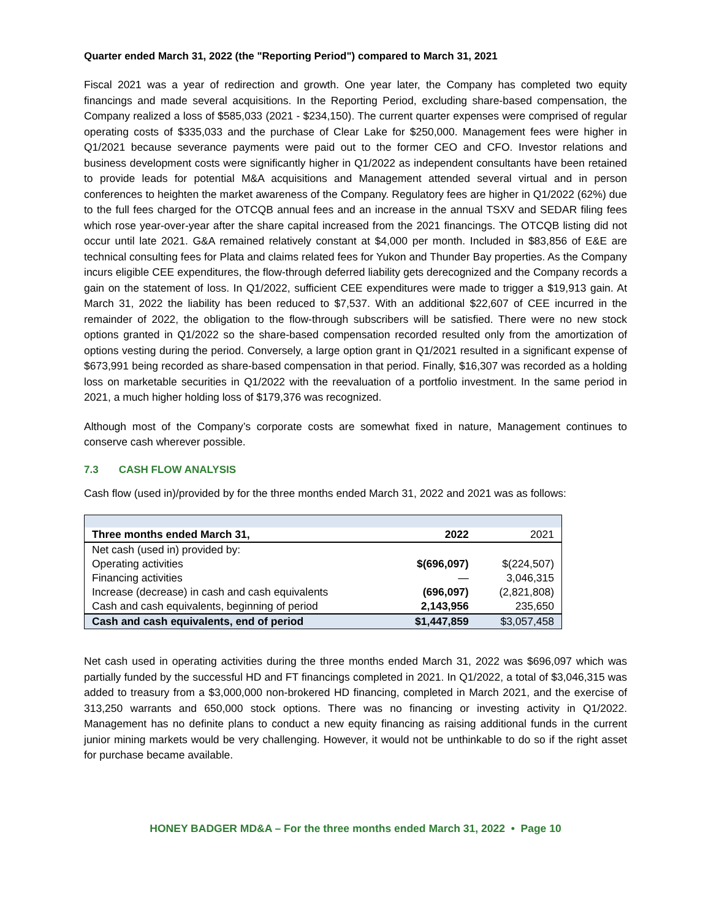Quarter ended March 31, 2022 (the "Reporting Period") compared to March 31, 2021
Fiscal 2021 was a year of redirection and growth. One year later, the Company has completed two equity financings and made several acquisitions. In the Reporting Period, excluding share-based compensation, the Company realized a loss of $585,033 (2021 - $234,150). The current quarter expenses were comprised of regular operating costs of $335,033 and the purchase of Clear Lake for $250,000. Management fees were higher in Q1/2021 because severance payments were paid out to the former CEO and CFO. Investor relations and business development costs were significantly higher in Q1/2022 as independent consultants have been retained to provide leads for potential M&A acquisitions and Management attended several virtual and in person conferences to heighten the market awareness of the Company. Regulatory fees are higher in Q1/2022 (62%) due to the full fees charged for the OTCQB annual fees and an increase in the annual TSXV and SEDAR filing fees which rose year-over-year after the share capital increased from the 2021 financings. The OTCQB listing did not occur until late 2021. G&A remained relatively constant at $4,000 per month. Included in $83,856 of E&E are technical consulting fees for Plata and claims related fees for Yukon and Thunder Bay properties. As the Company incurs eligible CEE expenditures, the flow-through deferred liability gets derecognized and the Company records a gain on the statement of loss. In Q1/2022, sufficient CEE expenditures were made to trigger a $19,913 gain. At March 31, 2022 the liability has been reduced to $7,537. With an additional $22,607 of CEE incurred in the remainder of 2022, the obligation to the flow-through subscribers will be satisfied. There were no new stock options granted in Q1/2022 so the share-based compensation recorded resulted only from the amortization of options vesting during the period. Conversely, a large option grant in Q1/2021 resulted in a significant expense of $673,991 being recorded as share-based compensation in that period. Finally, $16,307 was recorded as a holding loss on marketable securities in Q1/2022 with the reevaluation of a portfolio investment. In the same period in 2021, a much higher holding loss of $179,376 was recognized.
Although most of the Company’s corporate costs are somewhat fixed in nature, Management continues to conserve cash wherever possible.
7.3 CASH FLOW ANALYSIS
Cash flow (used in)/provided by for the three months ended March 31, 2022 and 2021 was as follows:
| Three months ended March 31, | 2022 | 2021 |
| --- | --- | --- |
| Net cash (used in) provided by: | | |
| Operating activities | $(696,097) | $(224,507) |
| Financing activities | — | 3,046,315 |
| Increase (decrease) in cash and cash equivalents | (696,097) | (2,821,808) |
| Cash and cash equivalents, beginning of period | 2,143,956 | 235,650 |
| Cash and cash equivalents, end of period | $1,447,859 | $3,057,458 |
Net cash used in operating activities during the three months ended March 31, 2022 was $696,097 which was partially funded by the successful HD and FT financings completed in 2021. In Q1/2022, a total of $3,046,315 was added to treasury from a $3,000,000 non-brokered HD financing, completed in March 2021, and the exercise of 313,250 warrants and 650,000 stock options. There was no financing or investing activity in Q1/2022. Management has no definite plans to conduct a new equity financing as raising additional funds in the current junior mining markets would be very challenging. However, it would not be unthinkable to do so if the right asset for purchase became available.
HONEY BADGER MD&A – For the three months ended March 31, 2022 • Page 10